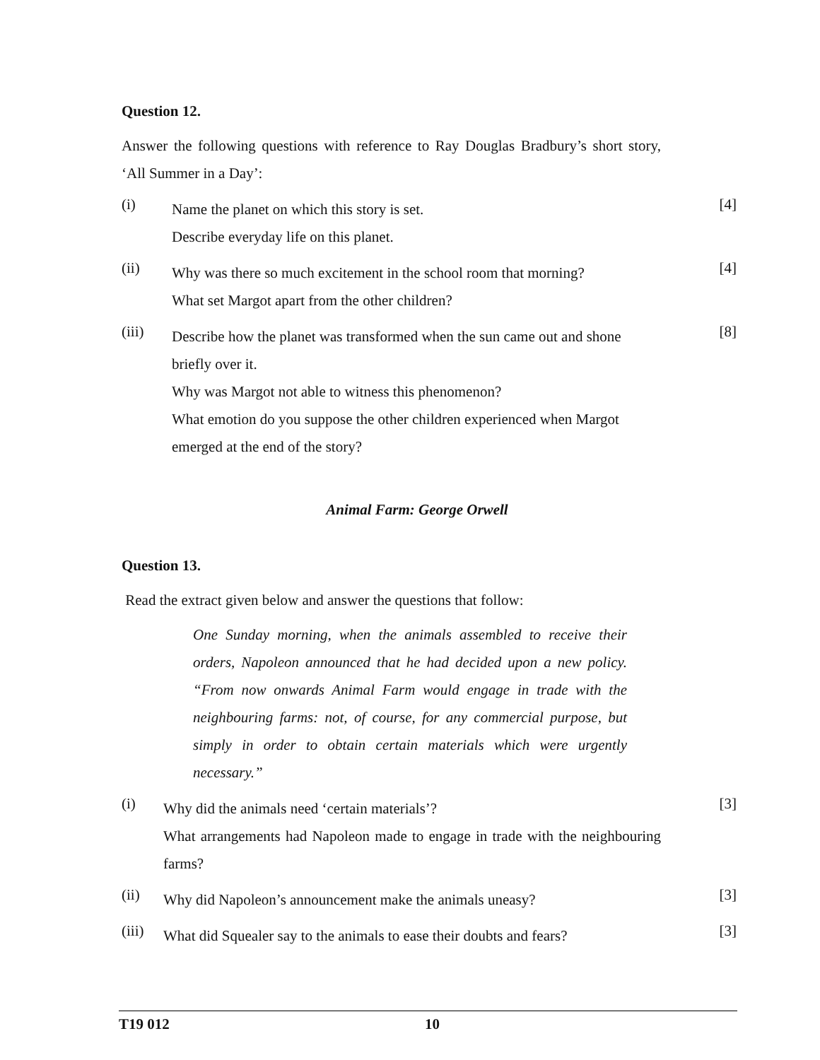Question 12.
Answer the following questions with reference to Ray Douglas Bradbury’s short story, ‘All Summer in a Day’:
(i)
Name the planet on which this story is set.
Describe everyday life on this planet.
[4]
(ii)
Why was there so much excitement in the school room that morning?
What set Margot apart from the other children?
[4]
(iii)
Describe how the planet was transformed when the sun came out and shone briefly over it.
Why was Margot not able to witness this phenomenon?
What emotion do you suppose the other children experienced when Margot emerged at the end of the story?
[8]
Animal Farm: George Orwell
Question 13.
Read the extract given below and answer the questions that follow:
One Sunday morning, when the animals assembled to receive their orders, Napoleon announced that he had decided upon a new policy. “From now onwards Animal Farm would engage in trade with the neighbouring farms: not, of course, for any commercial purpose, but simply in order to obtain certain materials which were urgently necessary.”
(i)
Why did the animals need ‘certain materials’?
What arrangements had Napoleon made to engage in trade with the neighbouring farms?
[3]
(ii)
Why did Napoleon’s announcement make the animals uneasy?
[3]
(iii)
What did Squealer say to the animals to ease their doubts and fears?
[3]
T19 012 10